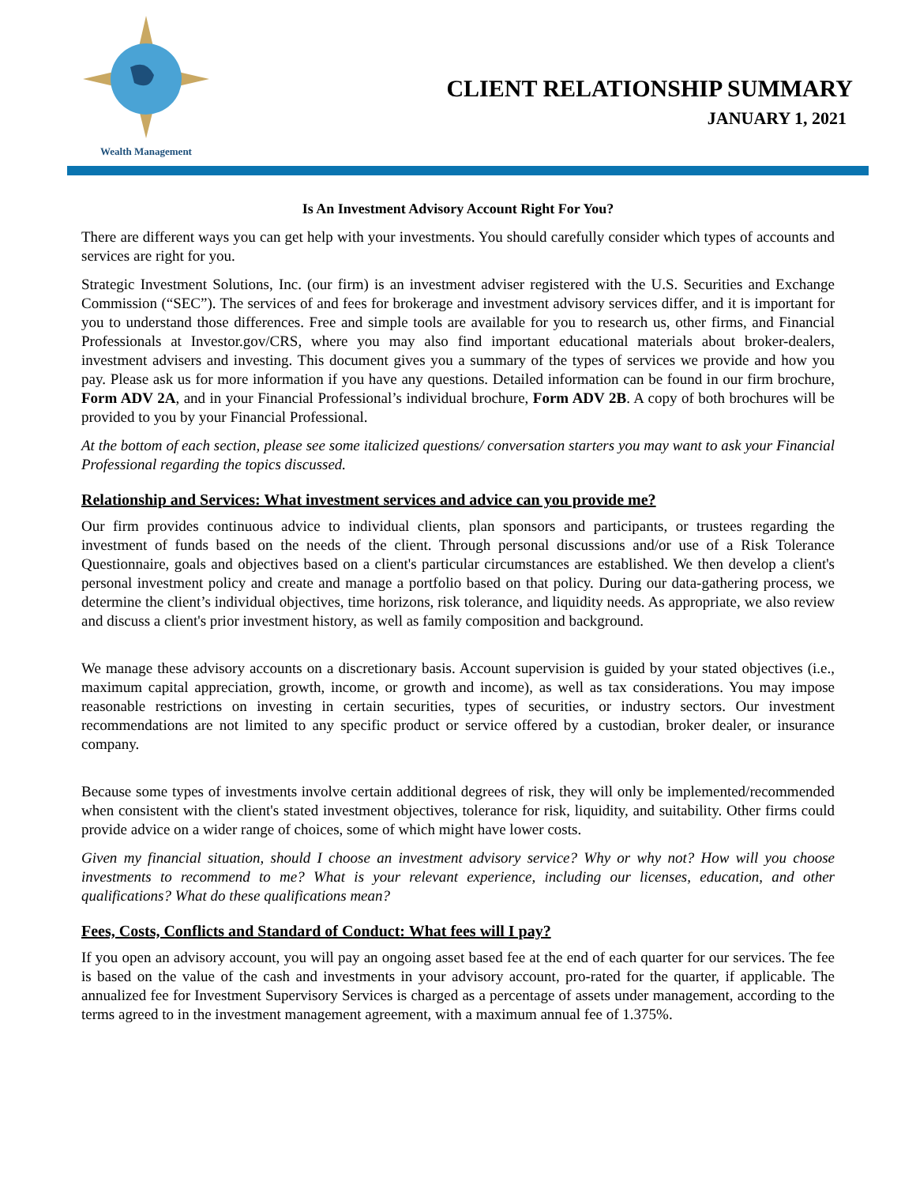Wealth Management
CLIENT RELATIONSHIP SUMMARY
JANUARY 1, 2021
Is An Investment Advisory Account Right For You?
There are different ways you can get help with your investments. You should carefully consider which types of accounts and services are right for you.
Strategic Investment Solutions, Inc. (our firm) is an investment adviser registered with the U.S. Securities and Exchange Commission (“SEC”). The services of and fees for brokerage and investment advisory services differ, and it is important for you to understand those differences. Free and simple tools are available for you to research us, other firms, and Financial Professionals at Investor.gov/CRS, where you may also find important educational materials about broker-dealers, investment advisers and investing. This document gives you a summary of the types of services we provide and how you pay. Please ask us for more information if you have any questions. Detailed information can be found in our firm brochure, Form ADV 2A, and in your Financial Professional’s individual brochure, Form ADV 2B. A copy of both brochures will be provided to you by your Financial Professional.
At the bottom of each section, please see some italicized questions/ conversation starters you may want to ask your Financial Professional regarding the topics discussed.
Relationship and Services: What investment services and advice can you provide me?
Our firm provides continuous advice to individual clients, plan sponsors and participants, or trustees regarding the investment of funds based on the needs of the client. Through personal discussions and/or use of a Risk Tolerance Questionnaire, goals and objectives based on a client's particular circumstances are established. We then develop a client's personal investment policy and create and manage a portfolio based on that policy. During our data-gathering process, we determine the client’s individual objectives, time horizons, risk tolerance, and liquidity needs. As appropriate, we also review and discuss a client's prior investment history, as well as family composition and background.
We manage these advisory accounts on a discretionary basis. Account supervision is guided by your stated objectives (i.e., maximum capital appreciation, growth, income, or growth and income), as well as tax considerations. You may impose reasonable restrictions on investing in certain securities, types of securities, or industry sectors. Our investment recommendations are not limited to any specific product or service offered by a custodian, broker dealer, or insurance company.
Because some types of investments involve certain additional degrees of risk, they will only be implemented/recommended when consistent with the client's stated investment objectives, tolerance for risk, liquidity, and suitability. Other firms could provide advice on a wider range of choices, some of which might have lower costs.
Given my financial situation, should I choose an investment advisory service? Why or why not? How will you choose investments to recommend to me? What is your relevant experience, including our licenses, education, and other qualifications? What do these qualifications mean?
Fees, Costs, Conflicts and Standard of Conduct: What fees will I pay?
If you open an advisory account, you will pay an ongoing asset based fee at the end of each quarter for our services. The fee is based on the value of the cash and investments in your advisory account, pro-rated for the quarter, if applicable. The annualized fee for Investment Supervisory Services is charged as a percentage of assets under management, according to the terms agreed to in the investment management agreement, with a maximum annual fee of 1.375%.